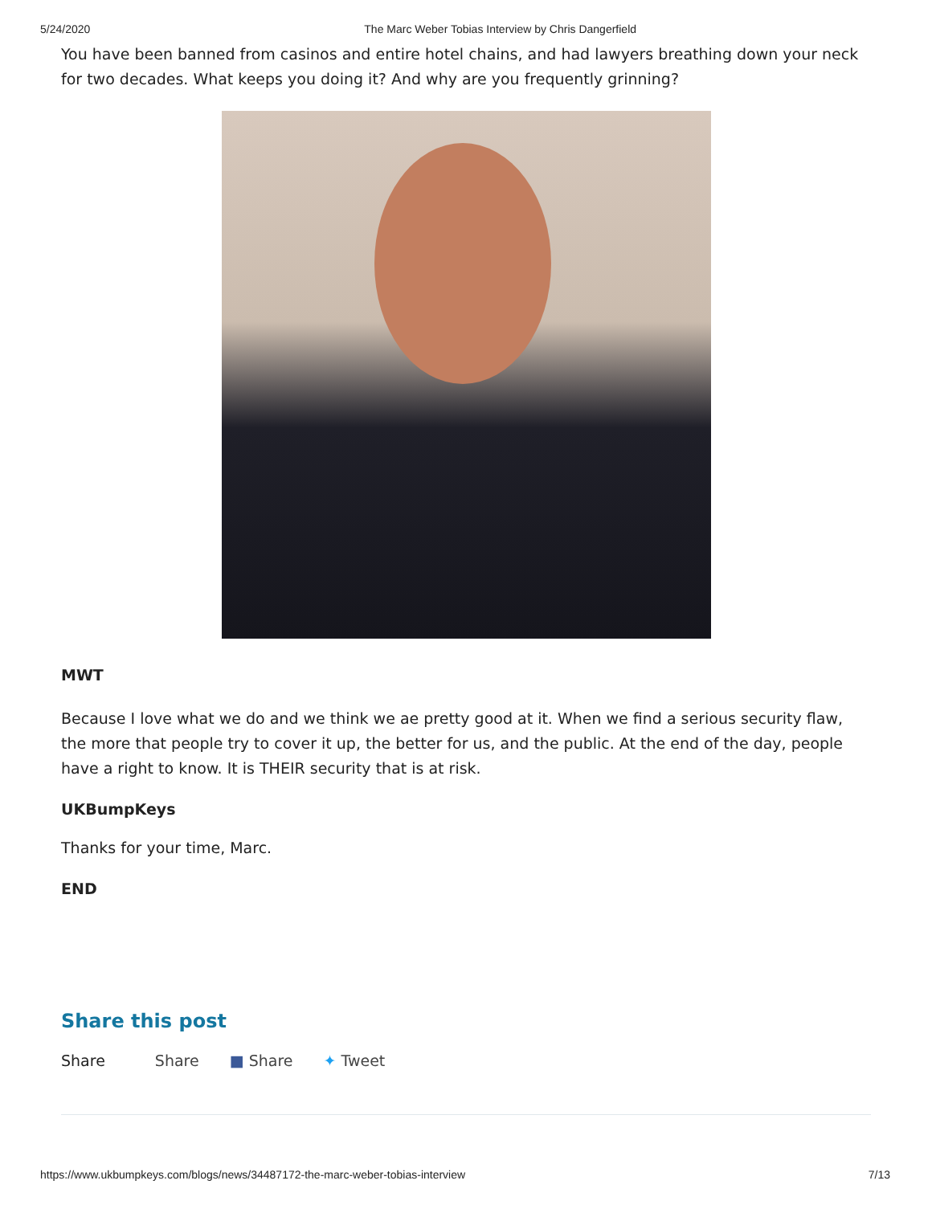5/24/2020 The Marc Weber Tobias Interview by Chris Dangerfield
You have been banned from casinos and entire hotel chains, and had lawyers breathing down your neck for two decades. What keeps you doing it? And why are you frequently grinning?
MWT
Because I love what we do and we think we ae pretty good at it. When we find a serious security flaw, the more that people try to cover it up, the better for us, and the public. At the end of the day, people have a right to know. It is THEIR security that is at risk.
UKBumpKeys
Thanks for your time, Marc.
END
Share this post
Share Share ■ Share ✦ Tweet
https://www.ukbumpkeys.com/blogs/news/34487172-the-marc-weber-tobias-interview 7/13